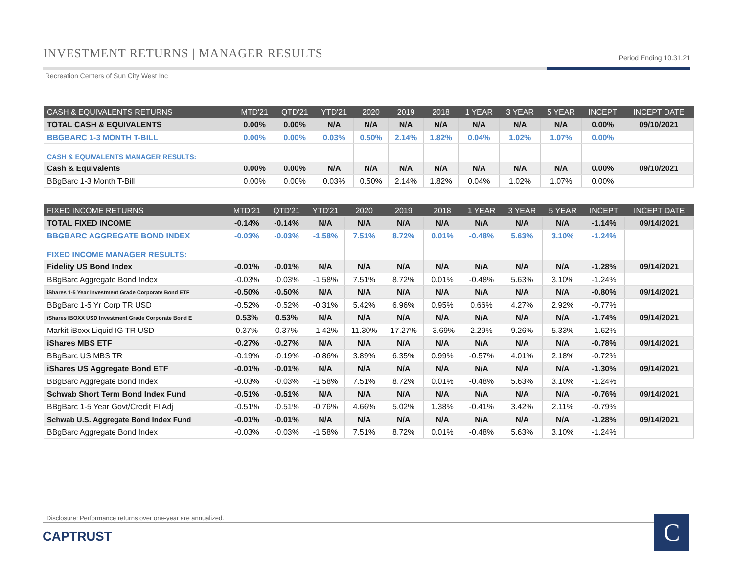INVESTMENT RETURNS | MANAGER RESULTS Period Ending 10.31.21
Recreation Centers of Sun City West Inc
| CASH & EQUIVALENTS RETURNS | MTD'21 | QTD'21 | YTD'21 | 2020 | 2019 | 2018 | 1 YEAR | 3 YEAR | 5 YEAR | INCEPT | INCEPT DATE |
| --- | --- | --- | --- | --- | --- | --- | --- | --- | --- | --- | --- |
| TOTAL CASH & EQUIVALENTS | 0.00% | 0.00% | N/A | N/A | N/A | N/A | N/A | N/A | N/A | 0.00% | 09/10/2021 |
| BBGBARC 1-3 MONTH T-BILL | 0.00% | 0.00% | 0.03% | 0.50% | 2.14% | 1.82% | 0.04% | 1.02% | 1.07% | 0.00% | |
| CASH & EQUIVALENTS MANAGER RESULTS: | | | | | | | | | | | |
| Cash & Equivalents | 0.00% | 0.00% | N/A | N/A | N/A | N/A | N/A | N/A | N/A | 0.00% | 09/10/2021 |
| BBgBarc 1-3 Month T-Bill | 0.00% | 0.00% | 0.03% | 0.50% | 2.14% | 1.82% | 0.04% | 1.02% | 1.07% | 0.00% | |
| FIXED INCOME RETURNS | MTD'21 | QTD'21 | YTD'21 | 2020 | 2019 | 2018 | 1 YEAR | 3 YEAR | 5 YEAR | INCEPT | INCEPT DATE |
| --- | --- | --- | --- | --- | --- | --- | --- | --- | --- | --- | --- |
| TOTAL FIXED INCOME | -0.14% | -0.14% | N/A | N/A | N/A | N/A | N/A | N/A | N/A | -1.14% | 09/14/2021 |
| BBGBARC AGGREGATE BOND INDEX | -0.03% | -0.03% | -1.58% | 7.51% | 8.72% | 0.01% | -0.48% | 5.63% | 3.10% | -1.24% | |
| FIXED INCOME MANAGER RESULTS: | | | | | | | | | | | |
| Fidelity US Bond Index | -0.01% | -0.01% | N/A | N/A | N/A | N/A | N/A | N/A | N/A | -1.28% | 09/14/2021 |
| BBgBarc Aggregate Bond Index | -0.03% | -0.03% | -1.58% | 7.51% | 8.72% | 0.01% | -0.48% | 5.63% | 3.10% | -1.24% | |
| iShares 1-5 Year Investment Grade Corporate Bond ETF | -0.50% | -0.50% | N/A | N/A | N/A | N/A | N/A | N/A | N/A | -0.80% | 09/14/2021 |
| BBgBarc 1-5 Yr Corp TR USD | -0.52% | -0.52% | -0.31% | 5.42% | 6.96% | 0.95% | 0.66% | 4.27% | 2.92% | -0.77% | |
| iShares IBOXX USD Investment Grade Corporate Bond E | 0.53% | 0.53% | N/A | N/A | N/A | N/A | N/A | N/A | N/A | -1.74% | 09/14/2021 |
| Markit iBoxx Liquid IG TR USD | 0.37% | 0.37% | -1.42% | 11.30% | 17.27% | -3.69% | 2.29% | 9.26% | 5.33% | -1.62% | |
| iShares MBS ETF | -0.27% | -0.27% | N/A | N/A | N/A | N/A | N/A | N/A | N/A | -0.78% | 09/14/2021 |
| BBgBarc US MBS TR | -0.19% | -0.19% | -0.86% | 3.89% | 6.35% | 0.99% | -0.57% | 4.01% | 2.18% | -0.72% | |
| iShares US Aggregate Bond ETF | -0.01% | -0.01% | N/A | N/A | N/A | N/A | N/A | N/A | N/A | -1.30% | 09/14/2021 |
| BBgBarc Aggregate Bond Index | -0.03% | -0.03% | -1.58% | 7.51% | 8.72% | 0.01% | -0.48% | 5.63% | 3.10% | -1.24% | |
| Schwab Short Term Bond Index Fund | -0.51% | -0.51% | N/A | N/A | N/A | N/A | N/A | N/A | N/A | -0.76% | 09/14/2021 |
| BBgBarc 1-5 Year Govt/Credit FI Adj | -0.51% | -0.51% | -0.76% | 4.66% | 5.02% | 1.38% | -0.41% | 3.42% | 2.11% | -0.79% | |
| Schwab U.S. Aggregate Bond Index Fund | -0.01% | -0.01% | N/A | N/A | N/A | N/A | N/A | N/A | N/A | -1.28% | 09/14/2021 |
| BBgBarc Aggregate Bond Index | -0.03% | -0.03% | -1.58% | 7.51% | 8.72% | 0.01% | -0.48% | 5.63% | 3.10% | -1.24% | |
Disclosure: Performance returns over one-year are annualized.
CAPTRUST C